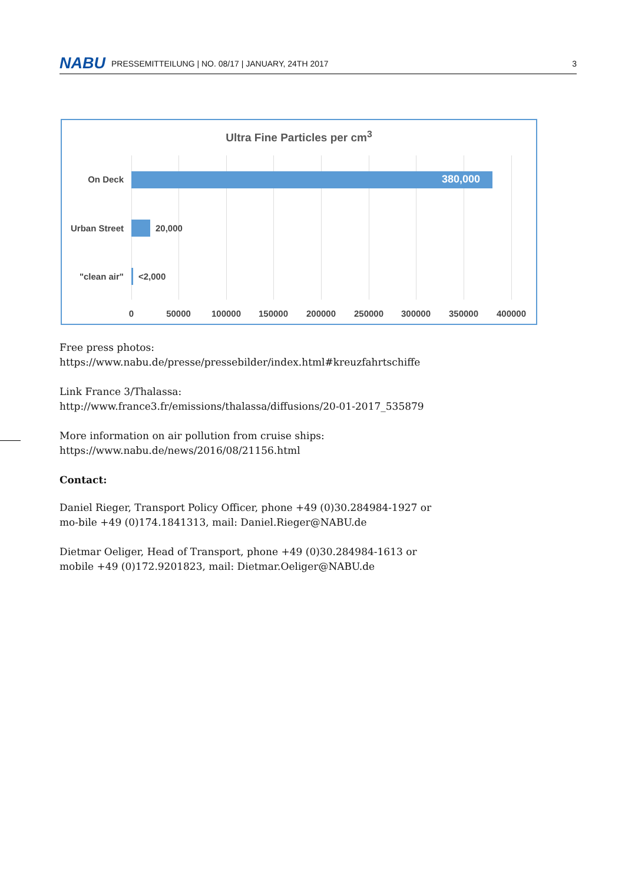NABU PRESSEMITTEILUNG | NO. 08/17 | JANUARY, 24TH 2017 3
Ultra Fine Particles per cm<sup>3</sup>
On Deck 380,000
Urban Street 20,000
"clean air" <2,000
0 50000 100000 150000 200000 250000 300000 350000 400000
Free press photos:
https://www.nabu.de/presse/pressebilder/index.html#kreuzfahrtschiffe
Link France 3/Thalassa: http://www.france3.fr/emissions/thalassa/diffusions/20-01-2017_535879
More information on air pollution from cruise ships:
https://www.nabu.de/news/2016/08/21156.html
Contact:
Daniel Rieger, Transport Policy Officer, phone +49 (0)30.284984-1927 or mo-bile +49 (0)174.1841313, mail: Daniel.Rieger@NABU.de
Dietmar Oeliger, Head of Transport, phone +49 (0)30.284984-1613 or mobile +49 (0)172.9201823, mail: Dietmar.Oeliger@NABU.de